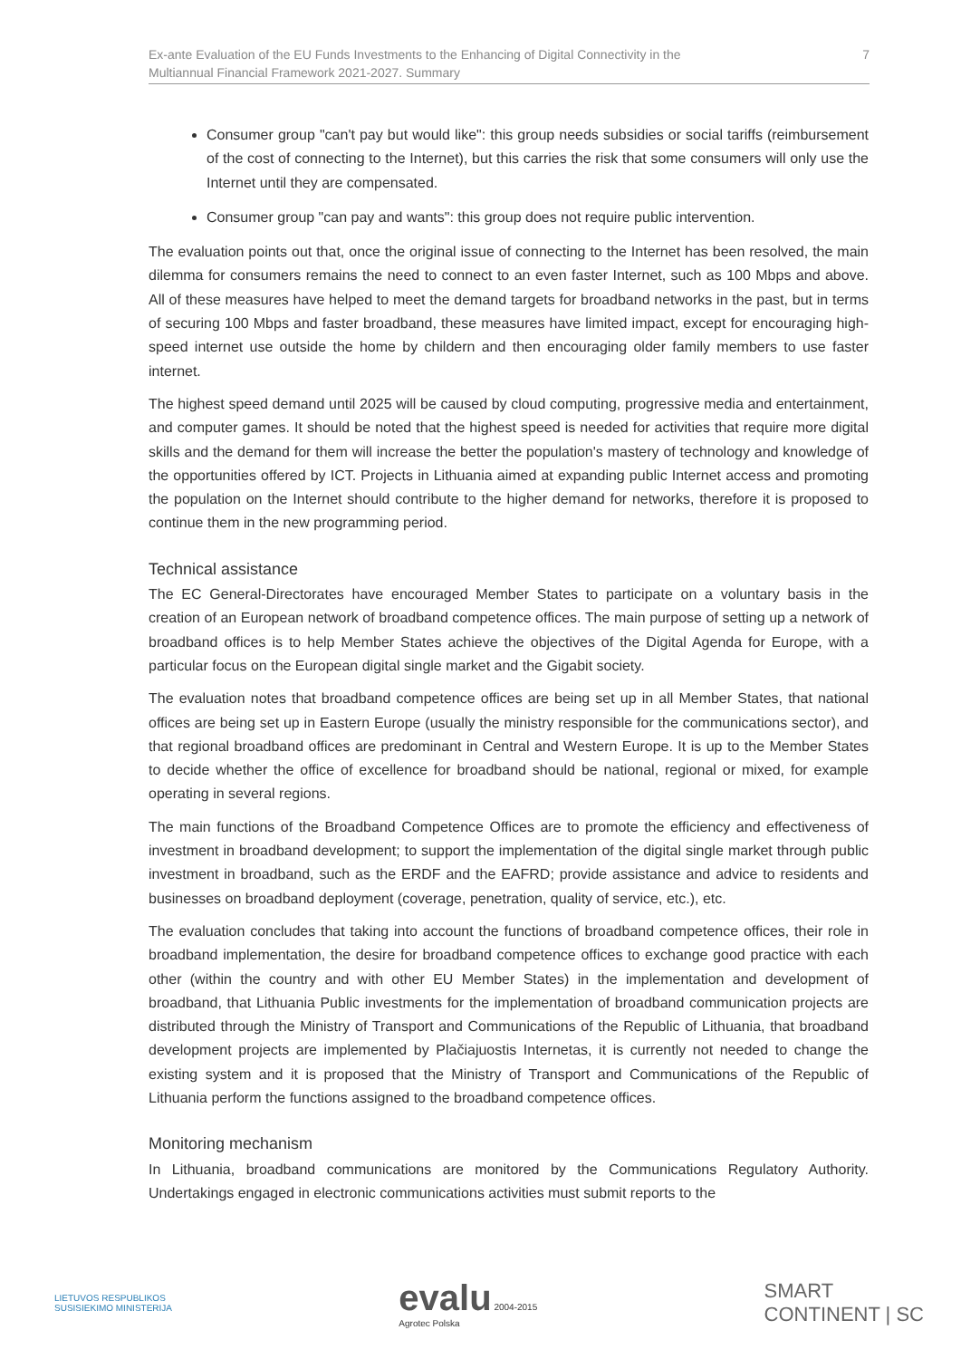Ex-ante Evaluation of the EU Funds Investments to the Enhancing of Digital Connectivity in the
Multiannual Financial Framework 2021-2027. Summary
7
Consumer group "can't pay but would like": this group needs subsidies or social tariffs (reimbursement of the cost of connecting to the Internet), but this carries the risk that some consumers will only use the Internet until they are compensated.
Consumer group "can pay and wants": this group does not require public intervention.
The evaluation points out that, once the original issue of connecting to the Internet has been resolved, the main dilemma for consumers remains the need to connect to an even faster Internet, such as 100 Mbps and above. All of these measures have helped to meet the demand targets for broadband networks in the past, but in terms of securing 100 Mbps and faster broadband, these measures have limited impact, except for encouraging high-speed internet use outside the home by childern and then encouraging older family members to use faster internet.
The highest speed demand until 2025 will be caused by cloud computing, progressive media and entertainment, and computer games. It should be noted that the highest speed is needed for activities that require more digital skills and the demand for them will increase the better the population's mastery of technology and knowledge of the opportunities offered by ICT. Projects in Lithuania aimed at expanding public Internet access and promoting the population on the Internet should contribute to the higher demand for networks, therefore it is proposed to continue them in the new programming period.
Technical assistance
The EC General-Directorates have encouraged Member States to participate on a voluntary basis in the creation of an European network of broadband competence offices. The main purpose of setting up a network of broadband offices is to help Member States achieve the objectives of the Digital Agenda for Europe, with a particular focus on the European digital single market and the Gigabit society.
The evaluation notes that broadband competence offices are being set up in all Member States, that national offices are being set up in Eastern Europe (usually the ministry responsible for the communications sector), and that regional broadband offices are predominant in Central and Western Europe. It is up to the Member States to decide whether the office of excellence for broadband should be national, regional or mixed, for example operating in several regions.
The main functions of the Broadband Competence Offices are to promote the efficiency and effectiveness of investment in broadband development; to support the implementation of the digital single market through public investment in broadband, such as the ERDF and the EAFRD; provide assistance and advice to residents and businesses on broadband deployment (coverage, penetration, quality of service, etc.), etc.
The evaluation concludes that taking into account the functions of broadband competence offices, their role in broadband implementation, the desire for broadband competence offices to exchange good practice with each other (within the country and with other EU Member States) in the implementation and development of broadband, that Lithuania Public investments for the implementation of broadband communication projects are distributed through the Ministry of Transport and Communications of the Republic of Lithuania, that broadband development projects are implemented by Plačiajuostis Internetas, it is currently not needed to change the existing system and it is proposed that the Ministry of Transport and Communications of the Republic of Lithuania perform the functions assigned to the broadband competence offices.
Monitoring mechanism
In Lithuania, broadband communications are monitored by the Communications Regulatory Authority. Undertakings engaged in electronic communications activities must submit reports to the
LIETUVOS RESPUBLIKOS
SUSISIEKIMO MINISTERIJA
evalu 2004-2015
Agrotec Polska
SMART
CONTINENT | SC